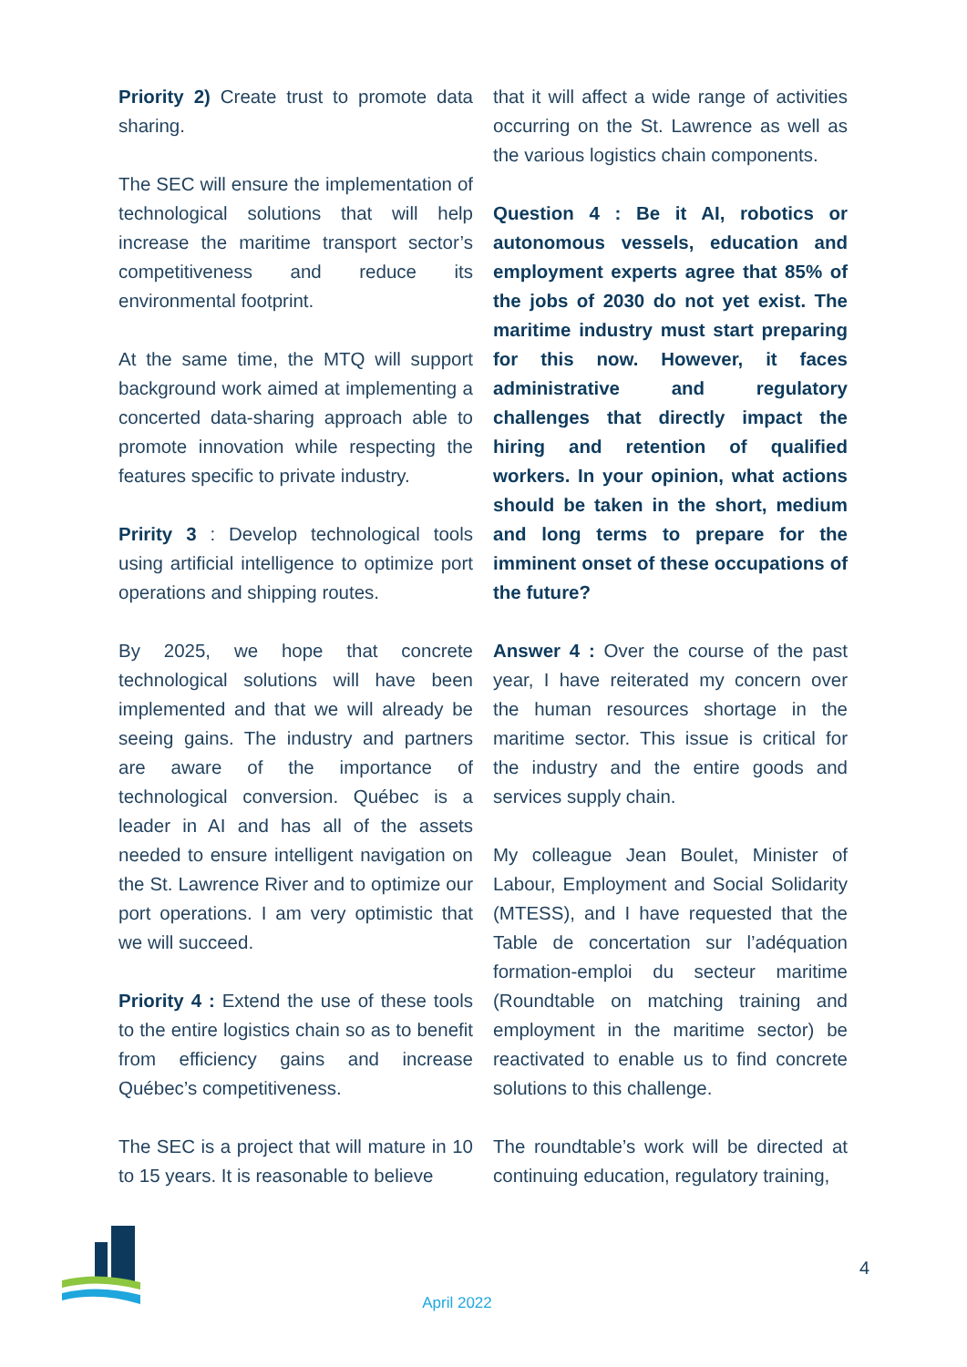Priority 2) Create trust to promote data sharing.
The SEC will ensure the implementation of technological solutions that will help increase the maritime transport sector’s competitiveness and reduce its environmental footprint.
At the same time, the MTQ will support background work aimed at implementing a concerted data-sharing approach able to promote innovation while respecting the features specific to private industry.
Pririty 3 : Develop technological tools using artificial intelligence to optimize port operations and shipping routes.
By 2025, we hope that concrete technological solutions will have been implemented and that we will already be seeing gains. The industry and partners are aware of the importance of technological conversion. Québec is a leader in AI and has all of the assets needed to ensure intelligent navigation on the St. Lawrence River and to optimize our port operations. I am very optimistic that we will succeed.
Priority 4 : Extend the use of these tools to the entire logistics chain so as to benefit from efficiency gains and increase Québec’s competitiveness.
The SEC is a project that will mature in 10 to 15 years. It is reasonable to believe
that it will affect a wide range of activities occurring on the St. Lawrence as well as the various logistics chain components.
Question 4 : Be it AI, robotics or autonomous vessels, education and employment experts agree that 85% of the jobs of 2030 do not yet exist. The maritime industry must start preparing for this now. However, it faces administrative and regulatory challenges that directly impact the hiring and retention of qualified workers. In your opinion, what actions should be taken in the short, medium and long terms to prepare for the imminent onset of these occupations of the future?
Answer 4 : Over the course of the past year, I have reiterated my concern over the human resources shortage in the maritime sector. This issue is critical for the industry and the entire goods and services supply chain.
My colleague Jean Boulet, Minister of Labour, Employment and Social Solidarity (MTESS), and I have requested that the Table de concertation sur l’adéquation formation-emploi du secteur maritime (Roundtable on matching training and employment in the maritime sector) be reactivated to enable us to find concrete solutions to this challenge.
The roundtable’s work will be directed at continuing education, regulatory training,
4
April 2022